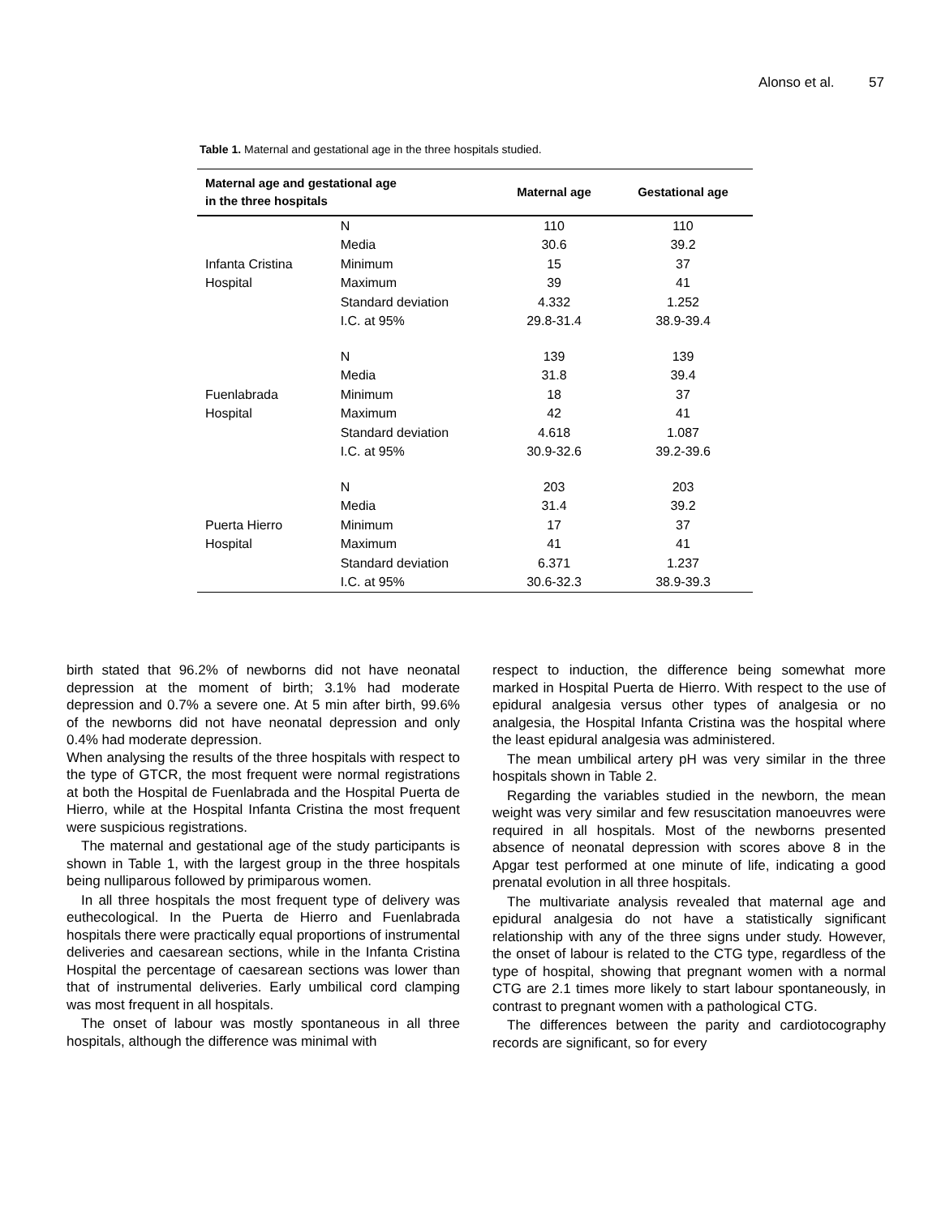Alonso et al. 57
Table 1. Maternal and gestational age in the three hospitals studied.
| Maternal age and gestational age in the three hospitals | | Maternal age | Gestational age |
| --- | --- | --- | --- |
| | N | 110 | 110 |
| | Media | 30.6 | 39.2 |
| Infanta Cristina | Minimum | 15 | 37 |
| Hospital | Maximum | 39 | 41 |
| | Standard deviation | 4.332 | 1.252 |
| | I.C. at 95% | 29.8-31.4 | 38.9-39.4 |
| | N | 139 | 139 |
| | Media | 31.8 | 39.4 |
| Fuenlabrada | Minimum | 18 | 37 |
| Hospital | Maximum | 42 | 41 |
| | Standard deviation | 4.618 | 1.087 |
| | I.C. at 95% | 30.9-32.6 | 39.2-39.6 |
| | N | 203 | 203 |
| | Media | 31.4 | 39.2 |
| Puerta Hierro | Minimum | 17 | 37 |
| Hospital | Maximum | 41 | 41 |
| | Standard deviation | 6.371 | 1.237 |
| | I.C. at 95% | 30.6-32.3 | 38.9-39.3 |
birth stated that 96.2% of newborns did not have neonatal depression at the moment of birth; 3.1% had moderate depression and 0.7% a severe one. At 5 min after birth, 99.6% of the newborns did not have neonatal depression and only 0.4% had moderate depression.
When analysing the results of the three hospitals with respect to the type of GTCR, the most frequent were normal registrations at both the Hospital de Fuenlabrada and the Hospital Puerta de Hierro, while at the Hospital Infanta Cristina the most frequent were suspicious registrations.
The maternal and gestational age of the study participants is shown in Table 1, with the largest group in the three hospitals being nulliparous followed by primiparous women.
In all three hospitals the most frequent type of delivery was euthecological. In the Puerta de Hierro and Fuenlabrada hospitals there were practically equal proportions of instrumental deliveries and caesarean sections, while in the Infanta Cristina Hospital the percentage of caesarean sections was lower than that of instrumental deliveries. Early umbilical cord clamping was most frequent in all hospitals.
The onset of labour was mostly spontaneous in all three hospitals, although the difference was minimal with
respect to induction, the difference being somewhat more marked in Hospital Puerta de Hierro. With respect to the use of epidural analgesia versus other types of analgesia or no analgesia, the Hospital Infanta Cristina was the hospital where the least epidural analgesia was administered.
The mean umbilical artery pH was very similar in the three hospitals shown in Table 2.
Regarding the variables studied in the newborn, the mean weight was very similar and few resuscitation manoeuvres were required in all hospitals. Most of the newborns presented absence of neonatal depression with scores above 8 in the Apgar test performed at one minute of life, indicating a good prenatal evolution in all three hospitals.
The multivariate analysis revealed that maternal age and epidural analgesia do not have a statistically significant relationship with any of the three signs under study. However, the onset of labour is related to the CTG type, regardless of the type of hospital, showing that pregnant women with a normal CTG are 2.1 times more likely to start labour spontaneously, in contrast to pregnant women with a pathological CTG.
The differences between the parity and cardiotocography records are significant, so for every